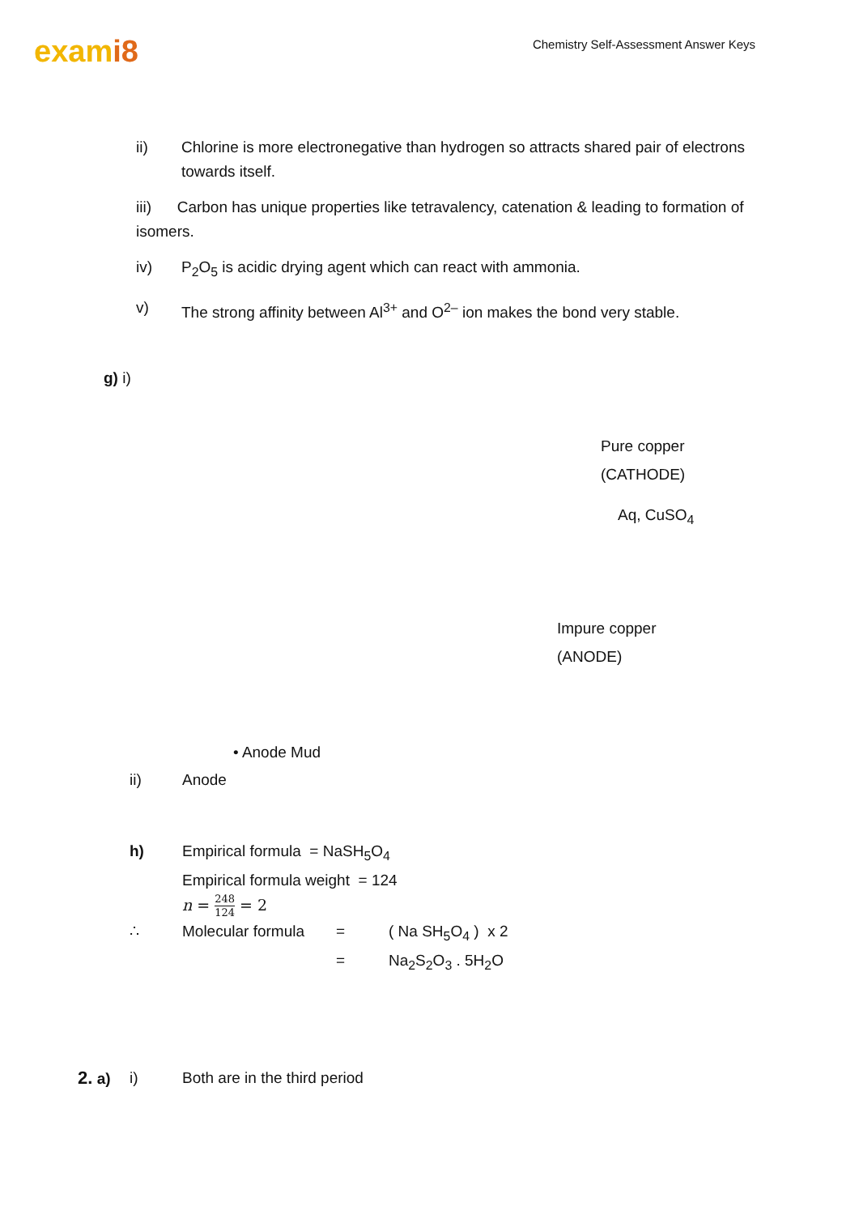exami8
Chemistry Self-Assessment Answer Keys
ii) Chlorine is more electronegative than hydrogen so attracts shared pair of electrons towards itself.
iii) Carbon has unique properties like tetravalency, catenation & leading to formation of isomers.
iv) P<sub>2</sub>O<sub>5</sub> is acidic drying agent which can react with ammonia.
v) The strong affinity between Al<sup>3+</sup> and O<sup>2–</sup> ion makes the bond very stable.
g) i)
Pure copper
(CATHODE)
Aq, CuSO<sub>4</sub>
Impure copper
(ANODE)
• Anode Mud
ii) Anode
h) Empirical formula = NaSH<sub>5</sub>O<sub>4</sub>
Empirical formula weight = 124
n = 248 124 = 2
∴ Molecular formula
= ( Na SH<sub>5</sub>O<sub>4</sub> ) x 2
= Na<sub>2</sub>S<sub>2</sub>O<sub>3</sub> . 5H<sub>2</sub>O
2. a) i) Both are in the third period